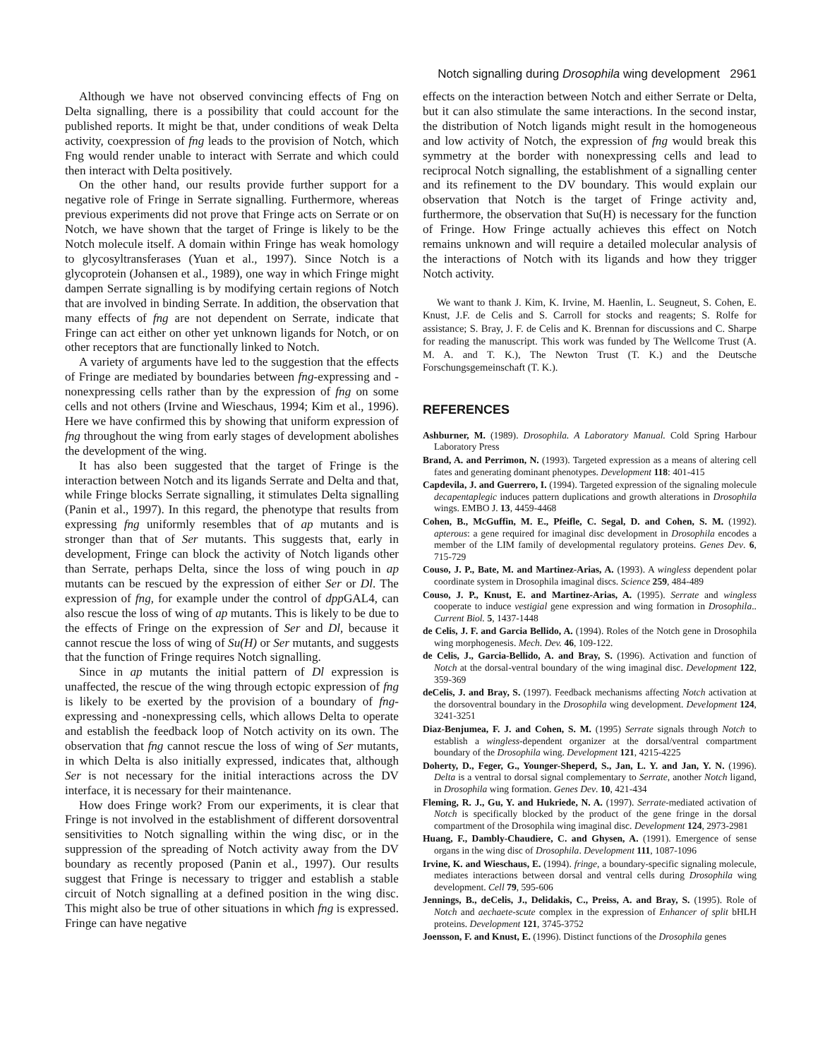Notch signalling during Drosophila wing development 2961
Although we have not observed convincing effects of Fng on Delta signalling, there is a possibility that could account for the published reports. It might be that, under conditions of weak Delta activity, coexpression of fng leads to the provision of Notch, which Fng would render unable to interact with Serrate and which could then interact with Delta positively.
On the other hand, our results provide further support for a negative role of Fringe in Serrate signalling. Furthermore, whereas previous experiments did not prove that Fringe acts on Serrate or on Notch, we have shown that the target of Fringe is likely to be the Notch molecule itself. A domain within Fringe has weak homology to glycosyltransferases (Yuan et al., 1997). Since Notch is a glycoprotein (Johansen et al., 1989), one way in which Fringe might dampen Serrate signalling is by modifying certain regions of Notch that are involved in binding Serrate. In addition, the observation that many effects of fng are not dependent on Serrate, indicate that Fringe can act either on other yet unknown ligands for Notch, or on other receptors that are functionally linked to Notch.
A variety of arguments have led to the suggestion that the effects of Fringe are mediated by boundaries between fng-expressing and -nonexpressing cells rather than by the expression of fng on some cells and not others (Irvine and Wieschaus, 1994; Kim et al., 1996). Here we have confirmed this by showing that uniform expression of fng throughout the wing from early stages of development abolishes the development of the wing.
It has also been suggested that the target of Fringe is the interaction between Notch and its ligands Serrate and Delta and that, while Fringe blocks Serrate signalling, it stimulates Delta signalling (Panin et al., 1997). In this regard, the phenotype that results from expressing fng uniformly resembles that of ap mutants and is stronger than that of Ser mutants. This suggests that, early in development, Fringe can block the activity of Notch ligands other than Serrate, perhaps Delta, since the loss of wing pouch in ap mutants can be rescued by the expression of either Ser or Dl. The expression of fng, for example under the control of dpp GAL4, can also rescue the loss of wing of ap mutants. This is likely to be due to the effects of Fringe on the expression of Ser and Dl, because it cannot rescue the loss of wing of Su(H) or Ser mutants, and suggests that the function of Fringe requires Notch signalling.
Since in ap mutants the initial pattern of Dl expression is unaffected, the rescue of the wing through ectopic expression of fng is likely to be exerted by the provision of a boundary of fng-expressing and -nonexpressing cells, which allows Delta to operate and establish the feedback loop of Notch activity on its own. The observation that fng cannot rescue the loss of wing of Ser mutants, in which Delta is also initially expressed, indicates that, although Ser is not necessary for the initial interactions across the DV interface, it is necessary for their maintenance.
How does Fringe work? From our experiments, it is clear that Fringe is not involved in the establishment of different dorsoventral sensitivities to Notch signalling within the wing disc, or in the suppression of the spreading of Notch activity away from the DV boundary as recently proposed (Panin et al., 1997). Our results suggest that Fringe is necessary to trigger and establish a stable circuit of Notch signalling at a defined position in the wing disc. This might also be true of other situations in which fng is expressed. Fringe can have negative
effects on the interaction between Notch and either Serrate or Delta, but it can also stimulate the same interactions. In the second instar, the distribution of Notch ligands might result in the homogeneous and low activity of Notch, the expression of fng would break this symmetry at the border with nonexpressing cells and lead to reciprocal Notch signalling, the establishment of a signalling center and its refinement to the DV boundary. This would explain our observation that Notch is the target of Fringe activity and, furthermore, the observation that Su(H) is necessary for the function of Fringe. How Fringe actually achieves this effect on Notch remains unknown and will require a detailed molecular analysis of the interactions of Notch with its ligands and how they trigger Notch activity.
We want to thank J. Kim, K. Irvine, M. Haenlin, L. Seugneut, S. Cohen, E. Knust, J.F. de Celis and S. Carroll for stocks and reagents; S. Rolfe for assistance; S. Bray, J. F. de Celis and K. Brennan for discussions and C. Sharpe for reading the manuscript. This work was funded by The Wellcome Trust (A. M. A. and T. K.), The Newton Trust (T. K.) and the Deutsche Forschungsgemeinschaft (T. K.).
REFERENCES
Ashburner, M. (1989). Drosophila. A Laboratory Manual. Cold Spring Harbour Laboratory Press
Brand, A. and Perrimon, N. (1993). Targeted expression as a means of altering cell fates and generating dominant phenotypes. Development 118: 401-415
Capdevila, J. and Guerrero, I. (1994). Targeted expression of the signaling molecule decapentaplegic induces pattern duplications and growth alterations in Drosophila wings. EMBO J. 13, 4459-4468
Cohen, B., McGuffin, M. E., Pfeifle, C. Segal, D. and Cohen, S. M. (1992). apterous: a gene required for imaginal disc development in Drosophila encodes a member of the LIM family of developmental regulatory proteins. Genes Dev. 6, 715-729
Couso, J. P., Bate, M. and Martinez-Arias, A. (1993). A wingless dependent polar coordinate system in Drosophila imaginal discs. Science 259, 484-489
Couso, J. P., Knust, E. and Martinez-Arias, A. (1995). Serrate and wingless cooperate to induce vestigial gene expression and wing formation in Drosophila.. Current Biol. 5, 1437-1448
de Celis, J. F. and Garcia Bellido, A. (1994). Roles of the Notch gene in Drosophila wing morphogenesis. Mech. Dev. 46, 109-122.
de Celis, J., Garcia-Bellido, A. and Bray, S. (1996). Activation and function of Notch at the dorsal-ventral boundary of the wing imaginal disc. Development 122, 359-369
deCelis, J. and Bray, S. (1997). Feedback mechanisms affecting Notch activation at the dorsoventral boundary in the Drosophila wing development. Development 124, 3241-3251
Diaz-Benjumea, F. J. and Cohen, S. M. (1995) Serrate signals through Notch to establish a wingless-dependent organizer at the dorsal/ventral compartment boundary of the Drosophila wing. Development 121, 4215-4225
Doherty, D., Feger, G., Younger-Sheperd, S., Jan, L. Y. and Jan, Y. N. (1996). Delta is a ventral to dorsal signal complementary to Serrate, another Notch ligand, in Drosophila wing formation. Genes Dev. 10, 421-434
Fleming, R. J., Gu, Y. and Hukriede, N. A. (1997). Serrate-mediated activation of Notch is specifically blocked by the product of the gene fringe in the dorsal compartment of the Drosophila wing imaginal disc. Development 124, 2973-2981
Huang, F., Dambly-Chaudiere, C. and Ghysen, A. (1991). Emergence of sense organs in the wing disc of Drosophila. Development 111, 1087-1096
Irvine, K. and Wieschaus, E. (1994). fringe, a boundary-specific signaling molecule, mediates interactions between dorsal and ventral cells during Drosophila wing development. Cell 79, 595-606
Jennings, B., deCelis, J., Delidakis, C., Preiss, A. and Bray, S. (1995). Role of Notch and aechaete-scute complex in the expression of Enhancer of split bHLH proteins. Development 121, 3745-3752
Joensson, F. and Knust, E. (1996). Distinct functions of the Drosophila genes